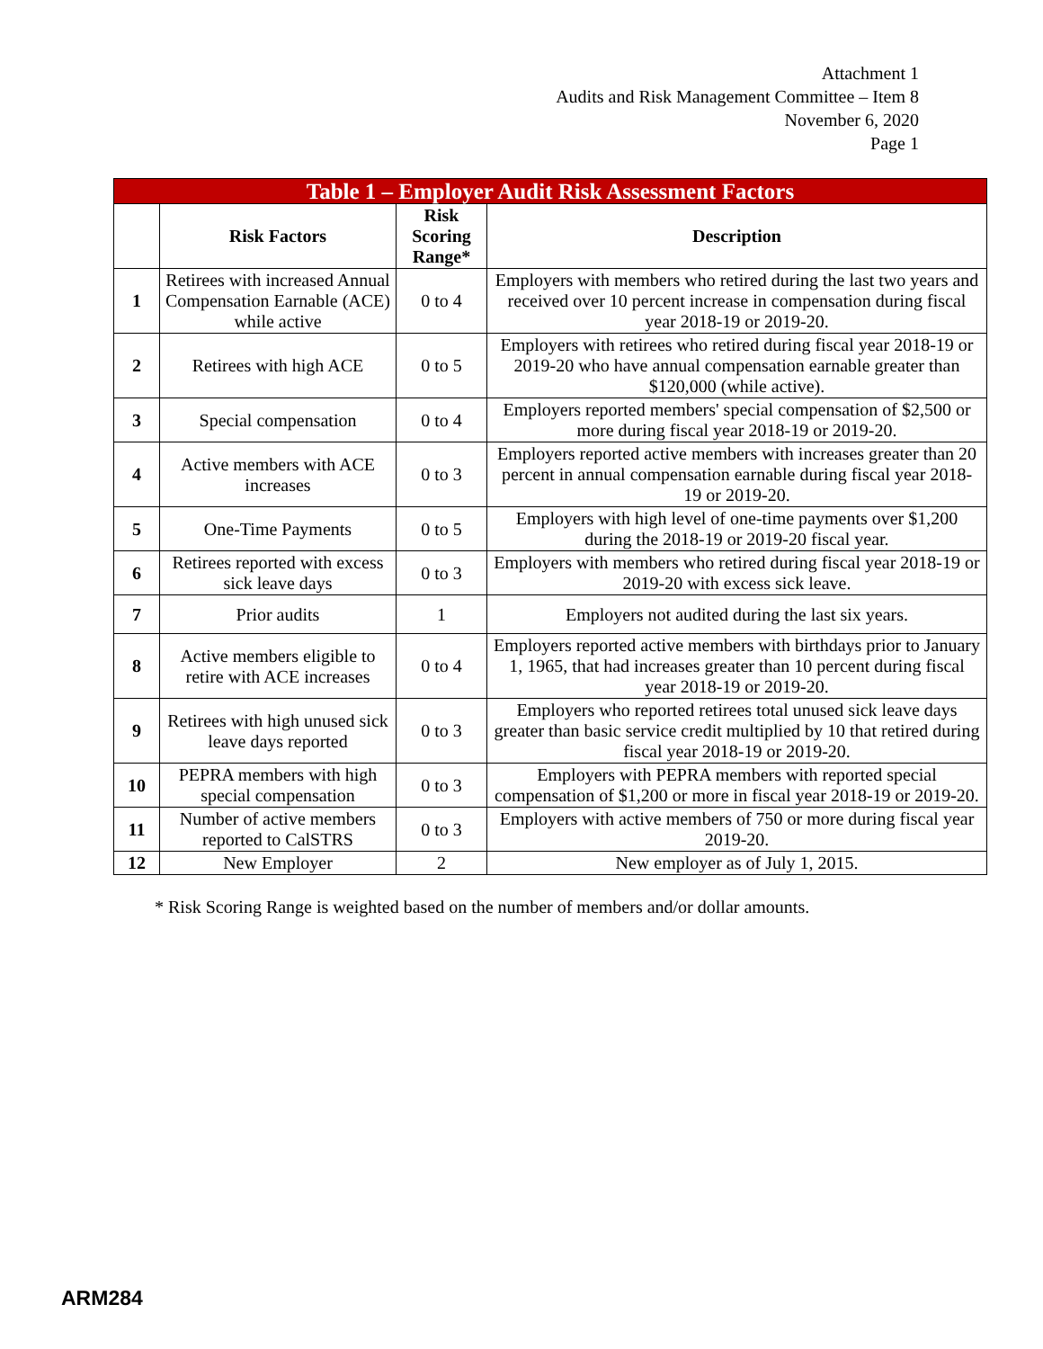Attachment 1
Audits and Risk Management Committee – Item 8
November 6, 2020
Page 1
| Table 1 – Employer Audit Risk Assessment Factors | | | |
| --- | --- | --- | --- |
| | Risk Factors | Risk Scoring Range* | Description |
| 1 | Retirees with increased Annual Compensation Earnable (ACE) while active | 0 to 4 | Employers with members who retired during the last two years and received over 10 percent increase in compensation during fiscal year 2018-19 or 2019-20. |
| 2 | Retirees with high ACE | 0 to 5 | Employers with retirees who retired during fiscal year 2018-19 or 2019-20 who have annual compensation earnable greater than $120,000 (while active). |
| 3 | Special compensation | 0 to 4 | Employers reported members' special compensation of $2,500 or more during fiscal year 2018-19 or 2019-20. |
| 4 | Active members with ACE increases | 0 to 3 | Employers reported active members with increases greater than 20 percent in annual compensation earnable during fiscal year 2018-19 or 2019-20. |
| 5 | One-Time Payments | 0 to 5 | Employers with high level of one-time payments over $1,200 during the 2018-19 or 2019-20 fiscal year. |
| 6 | Retirees reported with excess sick leave days | 0 to 3 | Employers with members who retired during fiscal year 2018-19 or 2019-20 with excess sick leave. |
| 7 | Prior audits | 1 | Employers not audited during the last six years. |
| 8 | Active members eligible to retire with ACE increases | 0 to 4 | Employers reported active members with birthdays prior to January 1, 1965, that had increases greater than 10 percent during fiscal year 2018-19 or 2019-20. |
| 9 | Retirees with high unused sick leave days reported | 0 to 3 | Employers who reported retirees total unused sick leave days greater than basic service credit multiplied by 10 that retired during fiscal year 2018-19 or 2019-20. |
| 10 | PEPRA members with high special compensation | 0 to 3 | Employers with PEPRA members with reported special compensation of $1,200 or more in fiscal year 2018-19 or 2019-20. |
| 11 | Number of active members reported to CalSTRS | 0 to 3 | Employers with active members of 750 or more during fiscal year 2019-20. |
| 12 | New Employer | 2 | New employer as of July 1, 2015. |
* Risk Scoring Range is weighted based on the number of members and/or dollar amounts.
ARM284